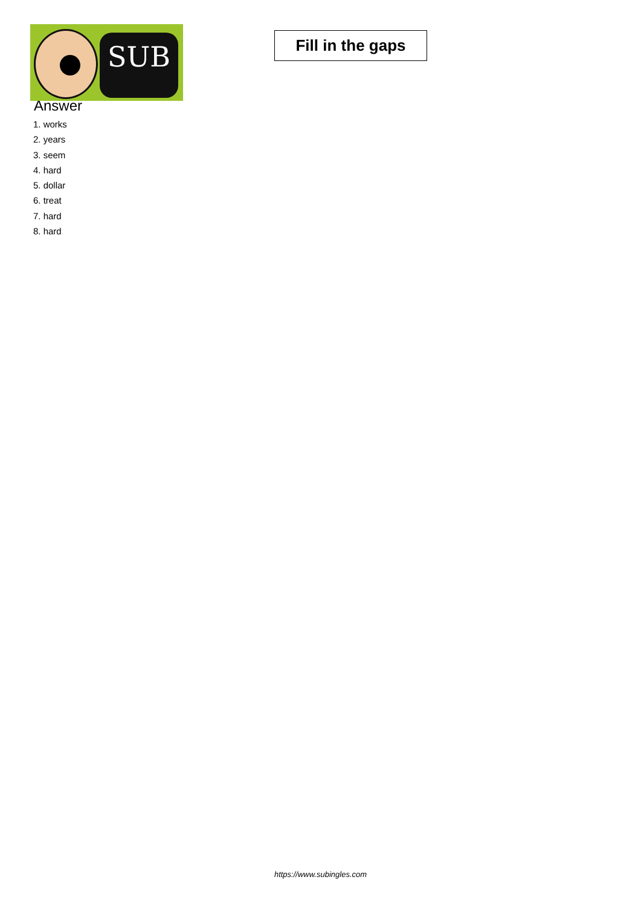SUB
Fill in the gaps
Answer
1. works
2. years
3. seem
4. hard
5. dollar
6. treat
7. hard
8. hard
https://www.subingles.com